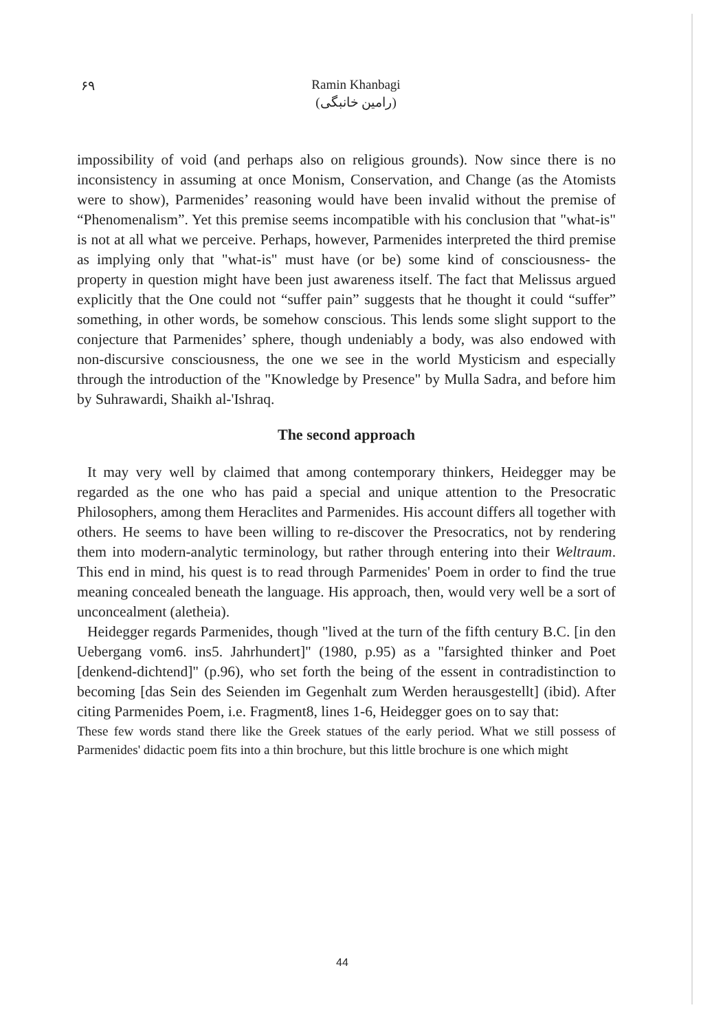۶۹ Ramin Khanbagi
(رامین خانبگی)
impossibility of void (and perhaps also on religious grounds). Now since there is no inconsistency in assuming at once Monism, Conservation, and Change (as the Atomists were to show), Parmenides’ reasoning would have been invalid without the premise of “Phenomenalism”. Yet this premise seems incompatible with his conclusion that "what-is" is not at all what we perceive. Perhaps, however, Parmenides interpreted the third premise as implying only that "what-is" must have (or be) some kind of consciousness- the property in question might have been just awareness itself. The fact that Melissus argued explicitly that the One could not “suffer pain” suggests that he thought it could “suffer” something, in other words, be somehow conscious. This lends some slight support to the conjecture that Parmenides’ sphere, though undeniably a body, was also endowed with non-discursive consciousness, the one we see in the world Mysticism and especially through the introduction of the "Knowledge by Presence" by Mulla Sadra, and before him by Suhrawardi, Shaikh al-'Ishraq.
The second approach
It may very well by claimed that among contemporary thinkers, Heidegger may be regarded as the one who has paid a special and unique attention to the Presocratic Philosophers, among them Heraclites and Parmenides. His account differs all together with others. He seems to have been willing to re-discover the Presocratics, not by rendering them into modern-analytic terminology, but rather through entering into their Weltraum. This end in mind, his quest is to read through Parmenides' Poem in order to find the true meaning concealed beneath the language. His approach, then, would very well be a sort of unconcealment (aletheia).
Heidegger regards Parmenides, though "lived at the turn of the fifth century B.C. [in den Uebergang vom6. ins5. Jahrhundert]" (1980, p.95) as a "farsighted thinker and Poet [denkend-dichtend]" (p.96), who set forth the being of the essent in contradistinction to becoming [das Sein des Seienden im Gegenhalt zum Werden herausgestellt] (ibid). After citing Parmenides Poem, i.e. Fragment8, lines 1-6, Heidegger goes on to say that:
These few words stand there like the Greek statues of the early period. What we still possess of Parmenides' didactic poem fits into a thin brochure, but this little brochure is one which might
44